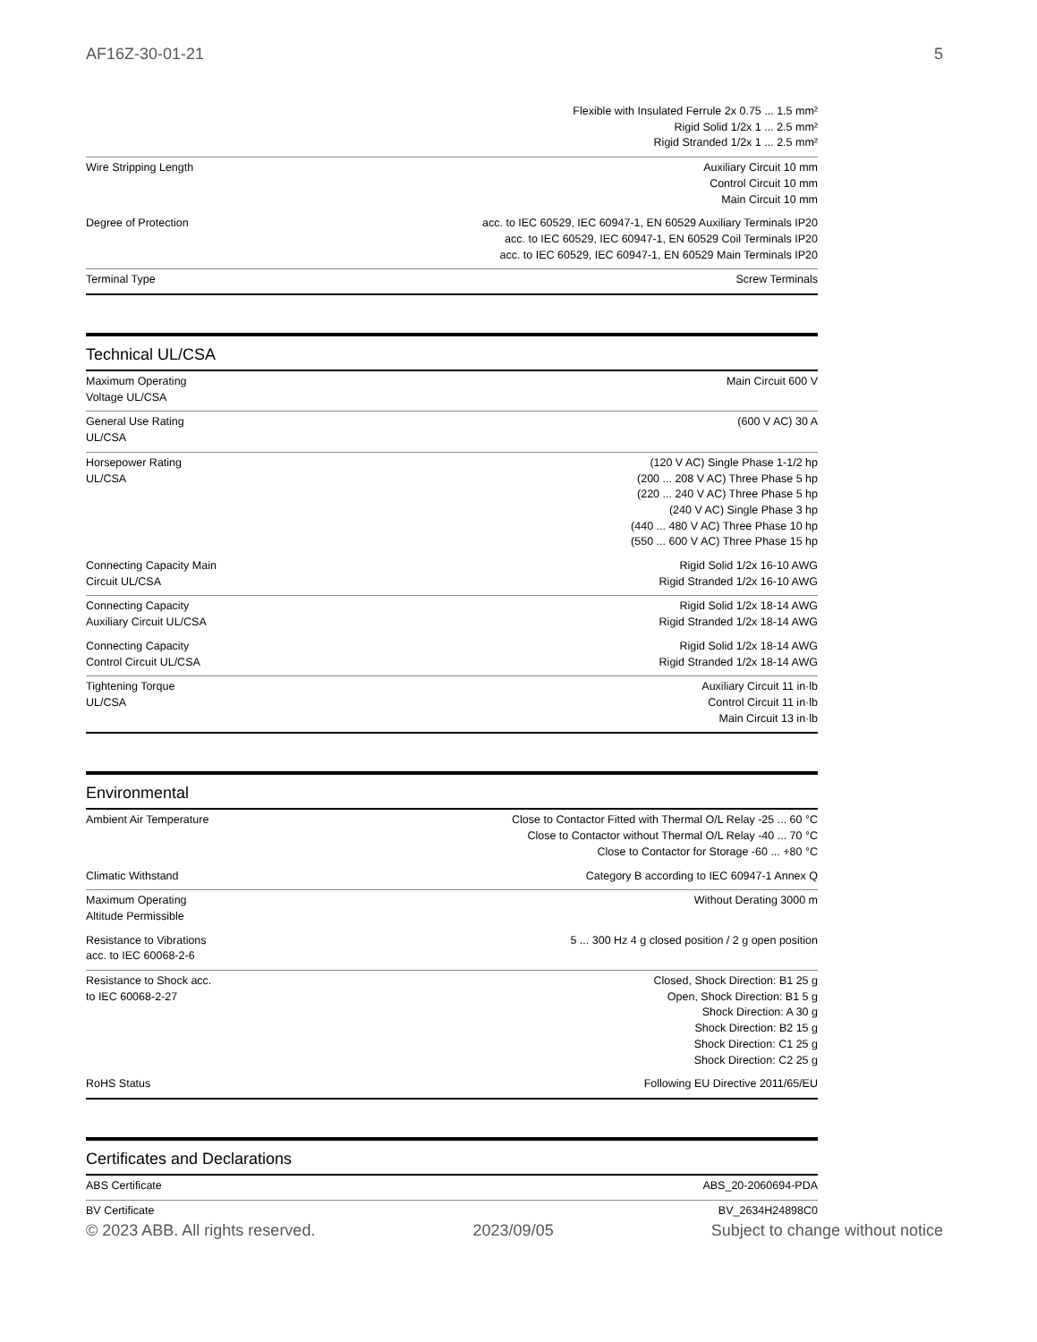AF16Z-30-01-21 5
| | Flexible with Insulated Ferrule 2x 0.75 ... 1.5 mm² Rigid Solid 1/2x 1 ... 2.5 mm² Rigid Stranded 1/2x 1 ... 2.5 mm² |
| Wire Stripping Length | Auxiliary Circuit 10 mm Control Circuit 10 mm Main Circuit 10 mm |
| Degree of Protection | acc. to IEC 60529, IEC 60947-1, EN 60529 Auxiliary Terminals IP20 acc. to IEC 60529, IEC 60947-1, EN 60529 Coil Terminals IP20 acc. to IEC 60529, IEC 60947-1, EN 60529 Main Terminals IP20 |
| Terminal Type | Screw Terminals |
Technical UL/CSA
| Maximum Operating Voltage UL/CSA | Main Circuit 600 V |
| General Use Rating UL/CSA | (600 V AC) 30 A |
| Horsepower Rating UL/CSA | (120 V AC) Single Phase 1-1/2 hp (200 ... 208 V AC) Three Phase 5 hp (220 ... 240 V AC) Three Phase 5 hp (240 V AC) Single Phase 3 hp (440 ... 480 V AC) Three Phase 10 hp (550 ... 600 V AC) Three Phase 15 hp |
| Connecting Capacity Main Circuit UL/CSA | Rigid Solid 1/2x 16-10 AWG Rigid Stranded 1/2x 16-10 AWG |
| Connecting Capacity Auxiliary Circuit UL/CSA | Rigid Solid 1/2x 18-14 AWG Rigid Stranded 1/2x 18-14 AWG |
| Connecting Capacity Control Circuit UL/CSA | Rigid Solid 1/2x 18-14 AWG Rigid Stranded 1/2x 18-14 AWG |
| Tightening Torque UL/CSA | Auxiliary Circuit 11 in·lb Control Circuit 11 in·lb Main Circuit 13 in·lb |
Environmental
| Ambient Air Temperature | Close to Contactor Fitted with Thermal O/L Relay -25 ... 60 °C Close to Contactor without Thermal O/L Relay -40 ... 70 °C Close to Contactor for Storage -60 ... +80 °C |
| Climatic Withstand | Category B according to IEC 60947-1 Annex Q |
| Maximum Operating Altitude Permissible | Without Derating 3000 m |
| Resistance to Vibrations acc. to IEC 60068-2-6 | 5 ... 300 Hz 4 g closed position / 2 g open position |
| Resistance to Shock acc. to IEC 60068-2-27 | Closed, Shock Direction: B1 25 g Open, Shock Direction: B1 5 g Shock Direction: A 30 g Shock Direction: B2 15 g Shock Direction: C1 25 g Shock Direction: C2 25 g |
| RoHS Status | Following EU Directive 2011/65/EU |
Certificates and Declarations
| ABS Certificate | ABS_20-2060694-PDA |
| BV Certificate | BV_2634H24898C0 |
© 2023 ABB. All rights reserved. 2023/09/05 Subject to change without notice